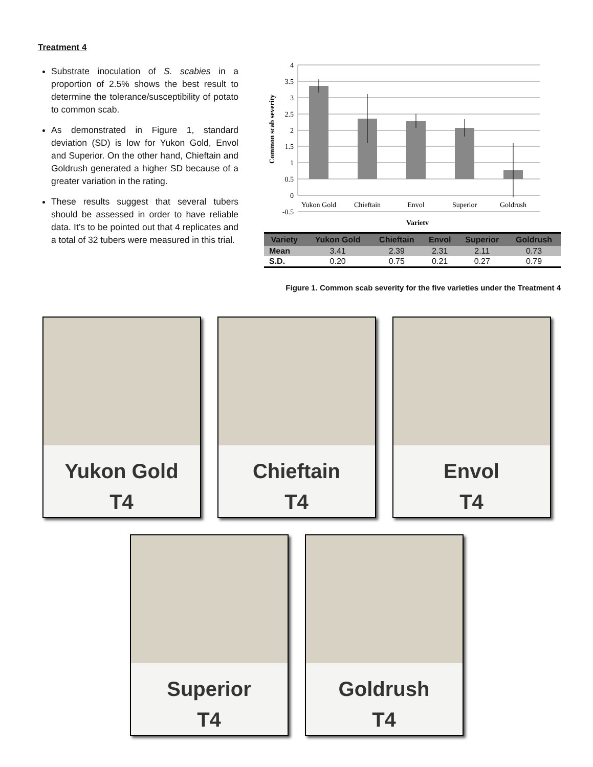Treatment 4
Substrate inoculation of S. scabies in a proportion of 2.5% shows the best result to determine the tolerance/susceptibility of potato to common scab.
As demonstrated in Figure 1, standard deviation (SD) is low for Yukon Gold, Envol and Superior. On the other hand, Chieftain and Goldrush generated a higher SD because of a greater variation in the rating.
These results suggest that several tubers should be assessed in order to have reliable data. It’s to be pointed out that 4 replicates and a total of 32 tubers were measured in this trial.
Common scab severity
4
3.5
3
2.5
2
1.5
1
0.5
0
-0.5
Yukon Gold
Chieftain
Envol
Superior
Goldrush
Variety
| Variety | Yukon Gold | Chieftain | Envol | Superior | Goldrush |
| --- | --- | --- | --- | --- | --- |
| Mean | 3.41 | 2.39 | 2.31 | 2.11 | 0.73 |
| S.D. | 0.20 | 0.75 | 0.21 | 0.27 | 0.79 |
Figure 1. Common scab severity for the five varieties under the Treatment 4
Yukon Gold
T4
Chieftain
T4
Envol
T4
Superior
T4
Goldrush
T4